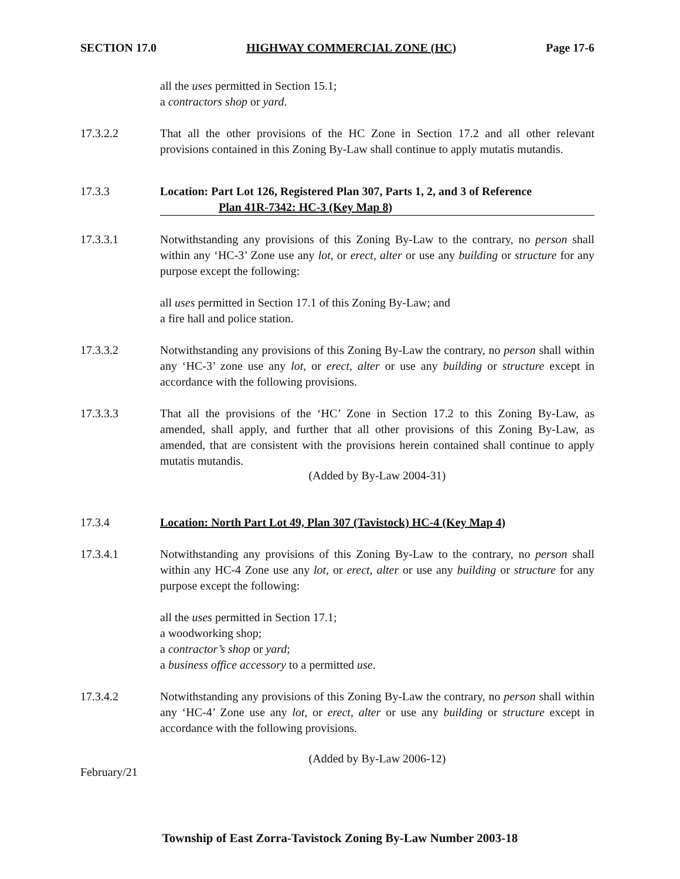SECTION 17.0 HIGHWAY COMMERCIAL ZONE (HC) Page 17-6
all the uses permitted in Section 15.1;
a contractors shop or yard.
17.3.2.2 That all the other provisions of the HC Zone in Section 17.2 and all other relevant provisions contained in this Zoning By-Law shall continue to apply mutatis mutandis.
17.3.3 Location: Part Lot 126, Registered Plan 307, Parts 1, 2, and 3 of Reference
Plan 41R-7342: HC-3 (Key Map 8)
17.3.3.1 Notwithstanding any provisions of this Zoning By-Law to the contrary, no person shall within any ‘HC-3’ Zone use any lot, or erect, alter or use any building or structure for any purpose except the following:
all uses permitted in Section 17.1 of this Zoning By-Law; and
a fire hall and police station.
17.3.3.2 Notwithstanding any provisions of this Zoning By-Law the contrary, no person shall within any ‘HC-3’ zone use any lot, or erect, alter or use any building or structure except in accordance with the following provisions.
17.3.3.3 That all the provisions of the ‘HC’ Zone in Section 17.2 to this Zoning By-Law, as amended, shall apply, and further that all other provisions of this Zoning By-Law, as amended, that are consistent with the provisions herein contained shall continue to apply mutatis mutandis.
(Added by By-Law 2004-31)
17.3.4 Location: North Part Lot 49, Plan 307 (Tavistock) HC-4 (Key Map 4)
17.3.4.1 Notwithstanding any provisions of this Zoning By-Law to the contrary, no person shall within any HC-4 Zone use any lot, or erect, alter or use any building or structure for any purpose except the following:
all the uses permitted in Section 17.1;
a woodworking shop;
a contractor’s shop or yard;
a business office accessory to a permitted use.
17.3.4.2 Notwithstanding any provisions of this Zoning By-Law the contrary, no person shall within any ‘HC-4’ Zone use any lot, or erect, alter or use any building or structure except in accordance with the following provisions.
(Added by By-Law 2006-12)
February/21
Township of East Zorra-Tavistock Zoning By-Law Number 2003-18